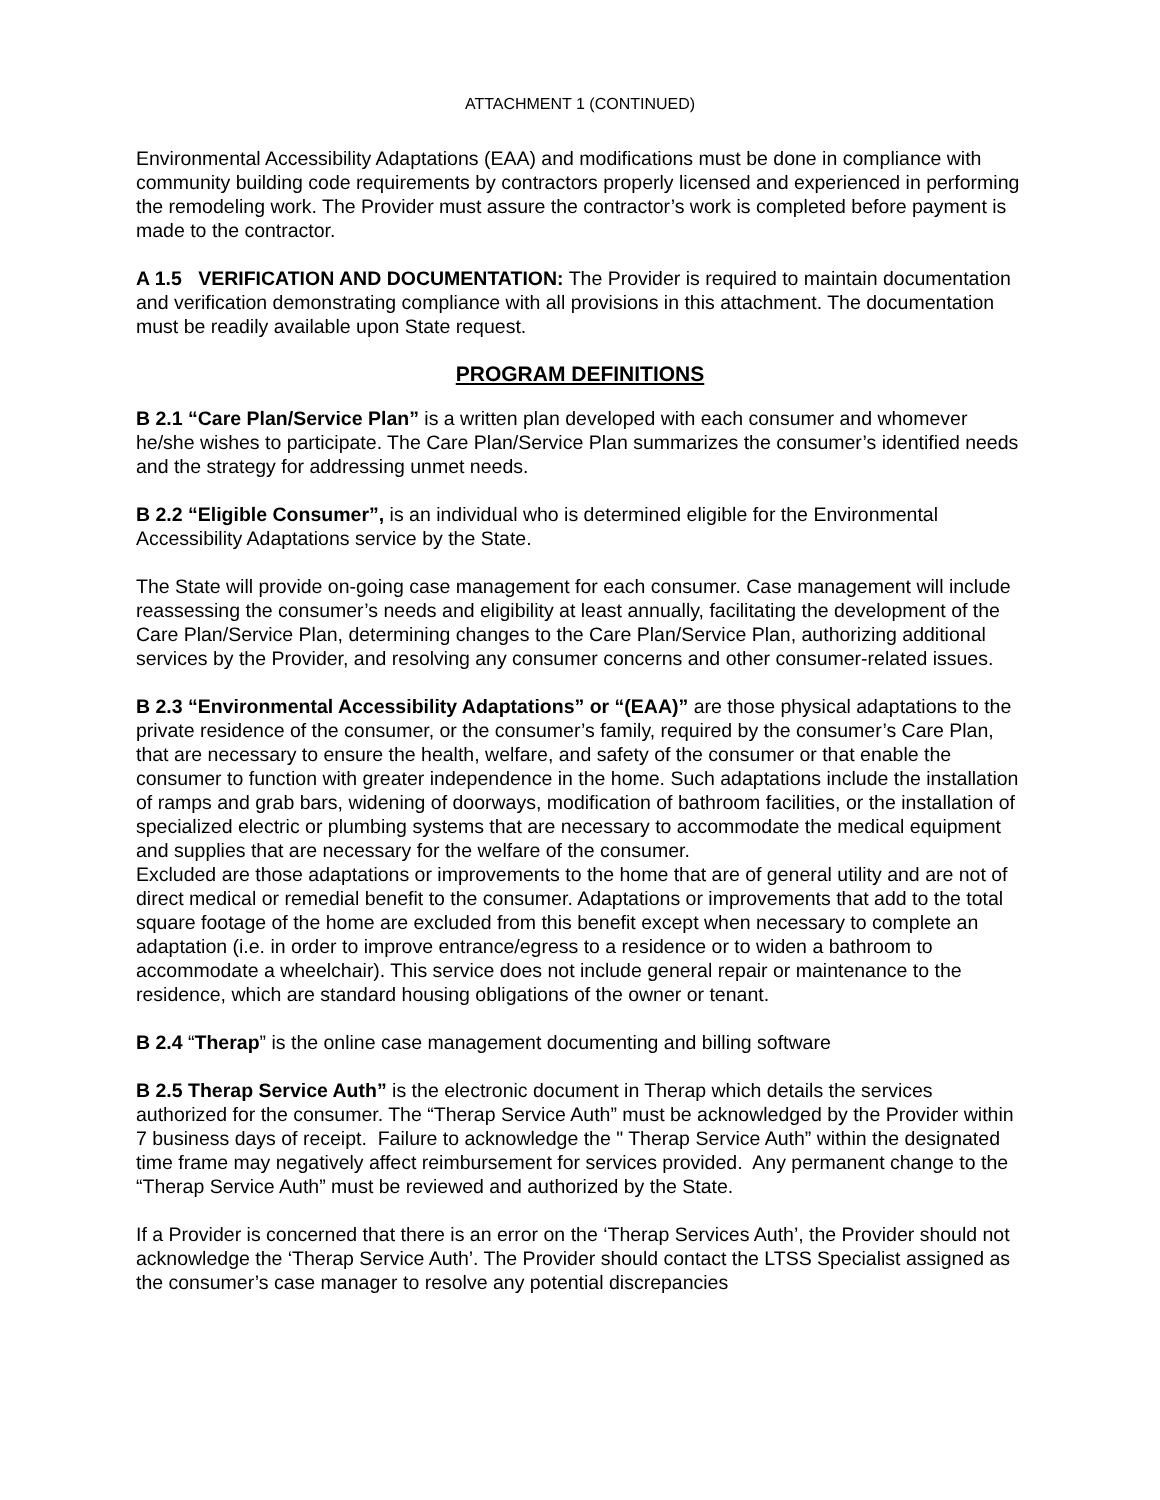ATTACHMENT 1 (CONTINUED)
Environmental Accessibility Adaptations (EAA) and modifications must be done in compliance with community building code requirements by contractors properly licensed and experienced in performing the remodeling work. The Provider must assure the contractor’s work is completed before payment is made to the contractor.
A 1.5 VERIFICATION AND DOCUMENTATION: The Provider is required to maintain documentation and verification demonstrating compliance with all provisions in this attachment. The documentation must be readily available upon State request.
PROGRAM DEFINITIONS
B 2.1 “Care Plan/Service Plan” is a written plan developed with each consumer and whomever he/she wishes to participate. The Care Plan/Service Plan summarizes the consumer’s identified needs and the strategy for addressing unmet needs.
B 2.2 “Eligible Consumer”, is an individual who is determined eligible for the Environmental Accessibility Adaptations service by the State.
The State will provide on-going case management for each consumer. Case management will include reassessing the consumer’s needs and eligibility at least annually, facilitating the development of the Care Plan/Service Plan, determining changes to the Care Plan/Service Plan, authorizing additional services by the Provider, and resolving any consumer concerns and other consumer-related issues.
B 2.3 “Environmental Accessibility Adaptations” or “(EAA)” are those physical adaptations to the private residence of the consumer, or the consumer’s family, required by the consumer’s Care Plan, that are necessary to ensure the health, welfare, and safety of the consumer or that enable the consumer to function with greater independence in the home. Such adaptations include the installation of ramps and grab bars, widening of doorways, modification of bathroom facilities, or the installation of specialized electric or plumbing systems that are necessary to accommodate the medical equipment and supplies that are necessary for the welfare of the consumer.
Excluded are those adaptations or improvements to the home that are of general utility and are not of direct medical or remedial benefit to the consumer. Adaptations or improvements that add to the total square footage of the home are excluded from this benefit except when necessary to complete an adaptation (i.e. in order to improve entrance/egress to a residence or to widen a bathroom to accommodate a wheelchair). This service does not include general repair or maintenance to the residence, which are standard housing obligations of the owner or tenant.
B 2.4 “Therap” is the online case management documenting and billing software
B 2.5 Therap Service Auth” is the electronic document in Therap which details the services authorized for the consumer. The “Therap Service Auth” must be acknowledged by the Provider within 7 business days of receipt. Failure to acknowledge the " Therap Service Auth” within the designated time frame may negatively affect reimbursement for services provided. Any permanent change to the “Therap Service Auth” must be reviewed and authorized by the State.
If a Provider is concerned that there is an error on the ‘Therap Services Auth’, the Provider should not acknowledge the ‘Therap Service Auth’. The Provider should contact the LTSS Specialist assigned as the consumer’s case manager to resolve any potential discrepancies